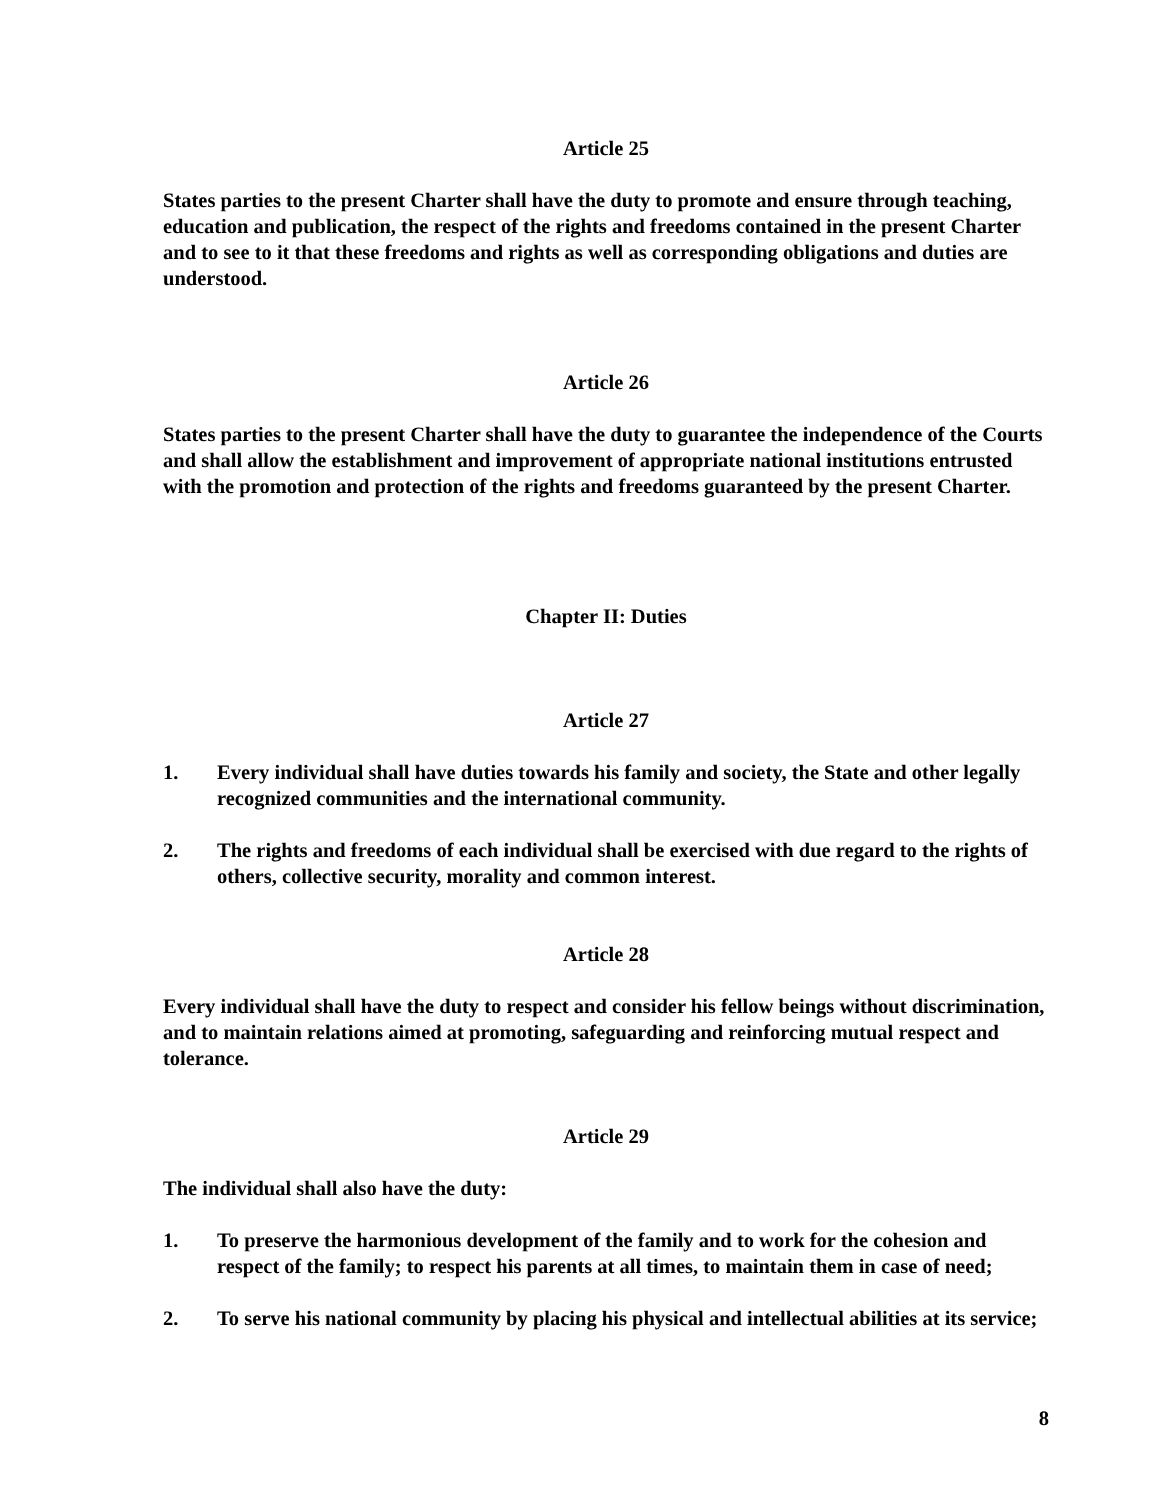Article 25
States parties to the present Charter shall have the duty to promote and ensure through teaching, education and publication, the respect of the rights and freedoms contained in the present Charter and to see to it that these freedoms and rights as well as corresponding obligations and duties are understood.
Article 26
States parties to the present Charter shall have the duty to guarantee the independence of the Courts and shall allow the establishment and improvement of appropriate national institutions entrusted with the promotion and protection of the rights and freedoms guaranteed by the present Charter.
Chapter II: Duties
Article 27
1. Every individual shall have duties towards his family and society, the State and other legally recognized communities and the international community.
2. The rights and freedoms of each individual shall be exercised with due regard to the rights of others, collective security, morality and common interest.
Article 28
Every individual shall have the duty to respect and consider his fellow beings without discrimination, and to maintain relations aimed at promoting, safeguarding and reinforcing mutual respect and tolerance.
Article 29
The individual shall also have the duty:
1. To preserve the harmonious development of the family and to work for the cohesion and respect of the family; to respect his parents at all times, to maintain them in case of need;
2. To serve his national community by placing his physical and intellectual abilities at its service;
8